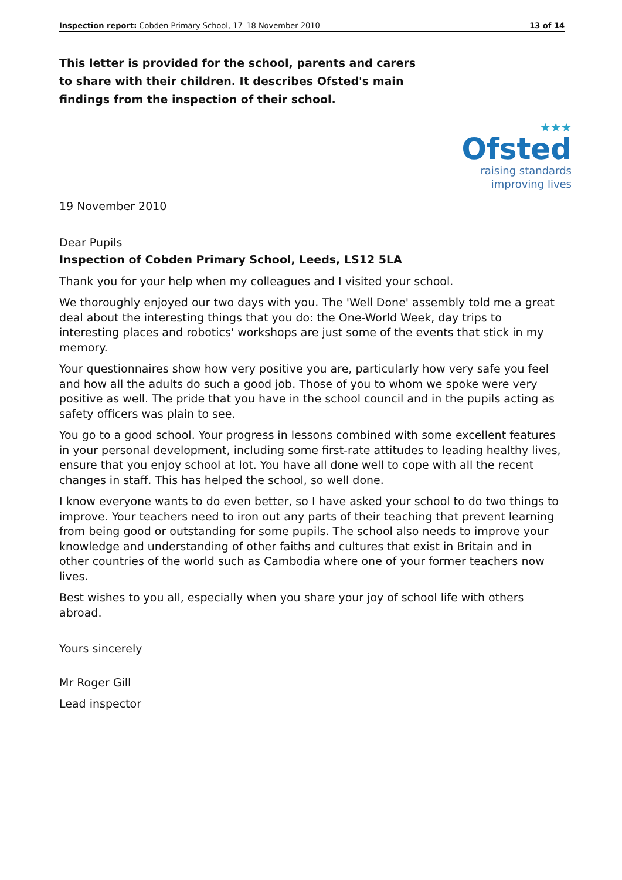Inspection report: Cobden Primary School, 17–18 November 2010 13 of 14
This letter is provided for the school, parents and carers to share with their children. It describes Ofsted's main findings from the inspection of their school.
★★★
Ofsted
raising standards
improving lives
19 November 2010
Dear Pupils
Inspection of Cobden Primary School, Leeds, LS12 5LA
Thank you for your help when my colleagues and I visited your school.
We thoroughly enjoyed our two days with you. The 'Well Done' assembly told me a great deal about the interesting things that you do: the One-World Week, day trips to interesting places and robotics' workshops are just some of the events that stick in my memory.
Your questionnaires show how very positive you are, particularly how very safe you feel and how all the adults do such a good job. Those of you to whom we spoke were very positive as well. The pride that you have in the school council and in the pupils acting as safety officers was plain to see.
You go to a good school. Your progress in lessons combined with some excellent features in your personal development, including some first-rate attitudes to leading healthy lives, ensure that you enjoy school at lot. You have all done well to cope with all the recent changes in staff. This has helped the school, so well done.
I know everyone wants to do even better, so I have asked your school to do two things to improve. Your teachers need to iron out any parts of their teaching that prevent learning from being good or outstanding for some pupils. The school also needs to improve your knowledge and understanding of other faiths and cultures that exist in Britain and in other countries of the world such as Cambodia where one of your former teachers now lives.
Best wishes to you all, especially when you share your joy of school life with others abroad.
Yours sincerely
Mr Roger Gill
Lead inspector